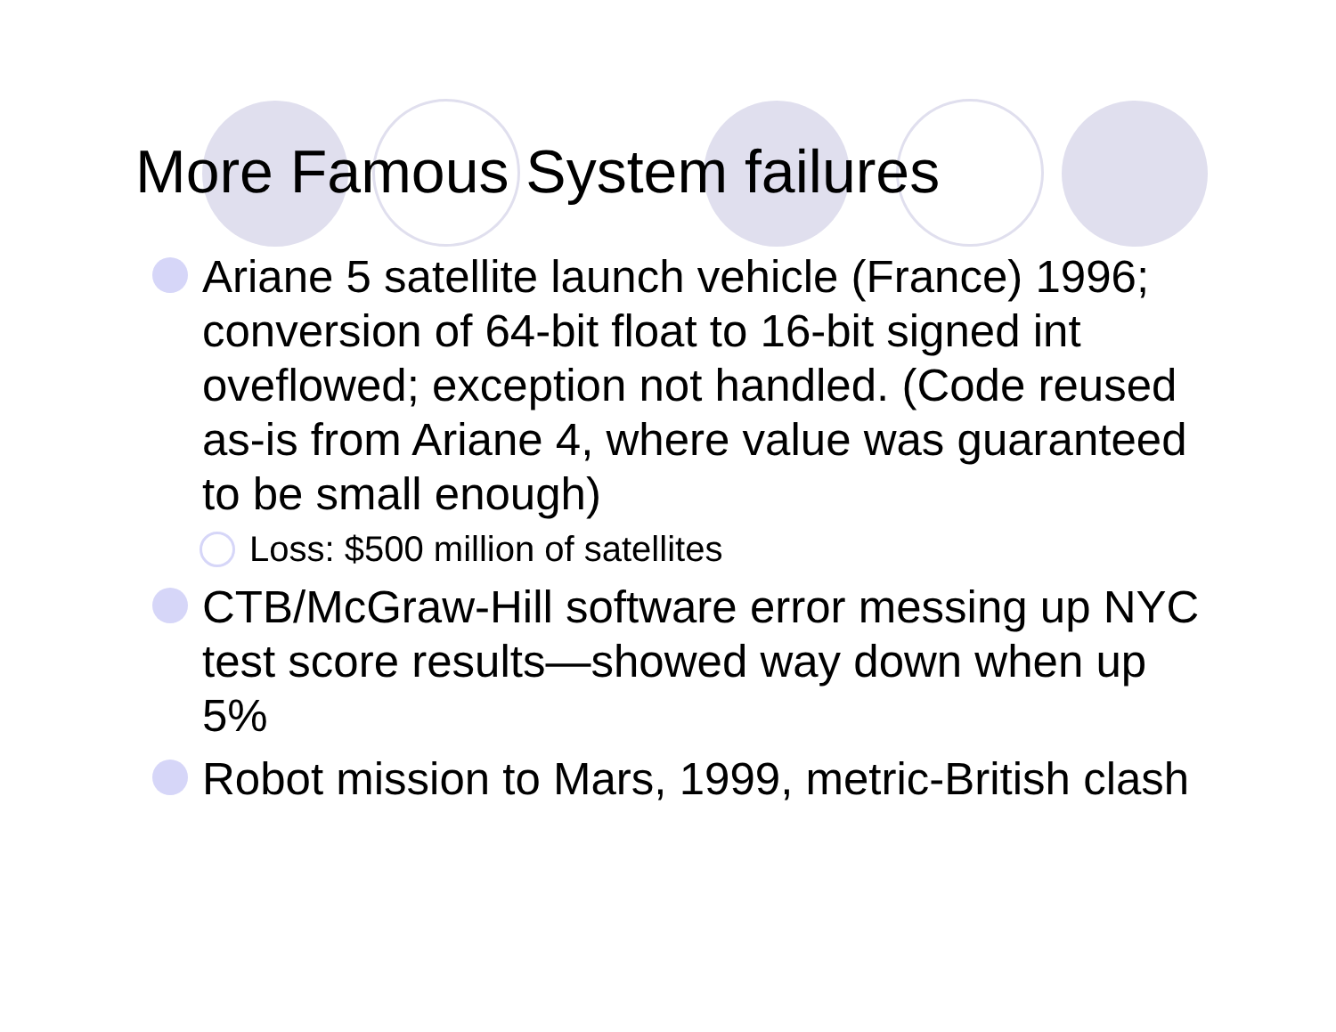More Famous System failures
Ariane 5 satellite launch vehicle (France) 1996; conversion of 64-bit float to 16-bit signed int oveflowed; exception not handled. (Code reused as-is from Ariane 4, where value was guaranteed to be small enough)
Loss: $500 million of satellites
CTB/McGraw-Hill software error messing up NYC test score results—showed way down when up 5%
Robot mission to Mars, 1999, metric-British clash